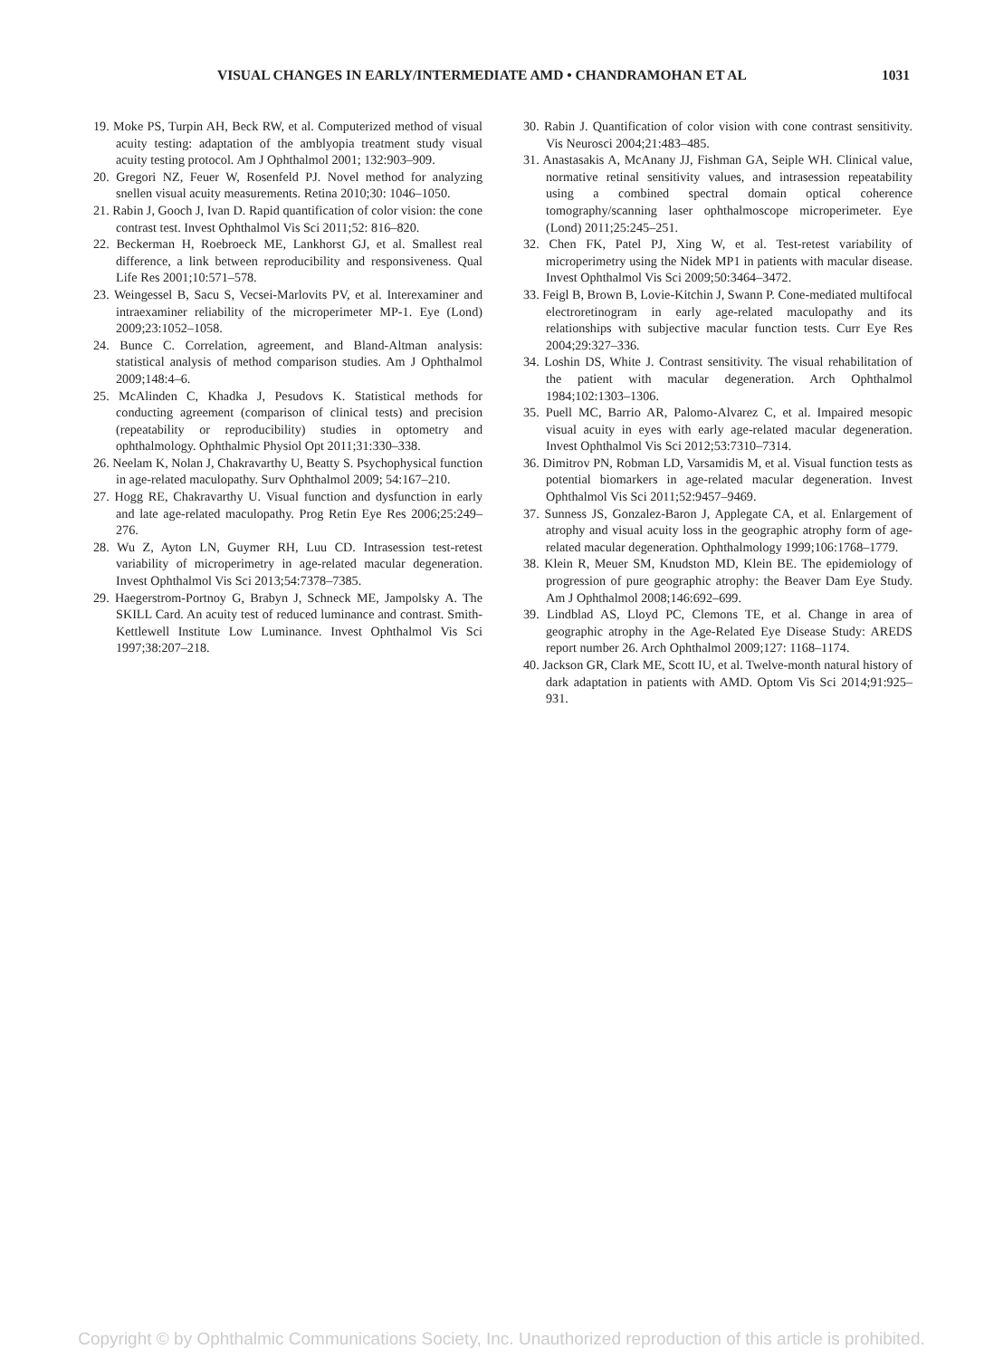VISUAL CHANGES IN EARLY/INTERMEDIATE AMD • CHANDRAMOHAN ET AL 1031
19. Moke PS, Turpin AH, Beck RW, et al. Computerized method of visual acuity testing: adaptation of the amblyopia treatment study visual acuity testing protocol. Am J Ophthalmol 2001; 132:903–909.
20. Gregori NZ, Feuer W, Rosenfeld PJ. Novel method for analyzing snellen visual acuity measurements. Retina 2010;30: 1046–1050.
21. Rabin J, Gooch J, Ivan D. Rapid quantification of color vision: the cone contrast test. Invest Ophthalmol Vis Sci 2011;52: 816–820.
22. Beckerman H, Roebroeck ME, Lankhorst GJ, et al. Smallest real difference, a link between reproducibility and responsiveness. Qual Life Res 2001;10:571–578.
23. Weingessel B, Sacu S, Vecsei-Marlovits PV, et al. Interexaminer and intraexaminer reliability of the microperimeter MP-1. Eye (Lond) 2009;23:1052–1058.
24. Bunce C. Correlation, agreement, and Bland-Altman analysis: statistical analysis of method comparison studies. Am J Ophthalmol 2009;148:4–6.
25. McAlinden C, Khadka J, Pesudovs K. Statistical methods for conducting agreement (comparison of clinical tests) and precision (repeatability or reproducibility) studies in optometry and ophthalmology. Ophthalmic Physiol Opt 2011;31:330–338.
26. Neelam K, Nolan J, Chakravarthy U, Beatty S. Psychophysical function in age-related maculopathy. Surv Ophthalmol 2009; 54:167–210.
27. Hogg RE, Chakravarthy U. Visual function and dysfunction in early and late age-related maculopathy. Prog Retin Eye Res 2006;25:249–276.
28. Wu Z, Ayton LN, Guymer RH, Luu CD. Intrasession test-retest variability of microperimetry in age-related macular degeneration. Invest Ophthalmol Vis Sci 2013;54:7378–7385.
29. Haegerstrom-Portnoy G, Brabyn J, Schneck ME, Jampolsky A. The SKILL Card. An acuity test of reduced luminance and contrast. Smith-Kettlewell Institute Low Luminance. Invest Ophthalmol Vis Sci 1997;38:207–218.
30. Rabin J. Quantification of color vision with cone contrast sensitivity. Vis Neurosci 2004;21:483–485.
31. Anastasakis A, McAnany JJ, Fishman GA, Seiple WH. Clinical value, normative retinal sensitivity values, and intrasession repeatability using a combined spectral domain optical coherence tomography/scanning laser ophthalmoscope microperimeter. Eye (Lond) 2011;25:245–251.
32. Chen FK, Patel PJ, Xing W, et al. Test-retest variability of microperimetry using the Nidek MP1 in patients with macular disease. Invest Ophthalmol Vis Sci 2009;50:3464–3472.
33. Feigl B, Brown B, Lovie-Kitchin J, Swann P. Cone-mediated multifocal electroretinogram in early age-related maculopathy and its relationships with subjective macular function tests. Curr Eye Res 2004;29:327–336.
34. Loshin DS, White J. Contrast sensitivity. The visual rehabilitation of the patient with macular degeneration. Arch Ophthalmol 1984;102:1303–1306.
35. Puell MC, Barrio AR, Palomo-Alvarez C, et al. Impaired mesopic visual acuity in eyes with early age-related macular degeneration. Invest Ophthalmol Vis Sci 2012;53:7310–7314.
36. Dimitrov PN, Robman LD, Varsamidis M, et al. Visual function tests as potential biomarkers in age-related macular degeneration. Invest Ophthalmol Vis Sci 2011;52:9457–9469.
37. Sunness JS, Gonzalez-Baron J, Applegate CA, et al. Enlargement of atrophy and visual acuity loss in the geographic atrophy form of age-related macular degeneration. Ophthalmology 1999;106:1768–1779.
38. Klein R, Meuer SM, Knudston MD, Klein BE. The epidemiology of progression of pure geographic atrophy: the Beaver Dam Eye Study. Am J Ophthalmol 2008;146:692–699.
39. Lindblad AS, Lloyd PC, Clemons TE, et al. Change in area of geographic atrophy in the Age-Related Eye Disease Study: AREDS report number 26. Arch Ophthalmol 2009;127: 1168–1174.
40. Jackson GR, Clark ME, Scott IU, et al. Twelve-month natural history of dark adaptation in patients with AMD. Optom Vis Sci 2014;91:925–931.
Copyright © by Ophthalmic Communications Society, Inc. Unauthorized reproduction of this article is prohibited.